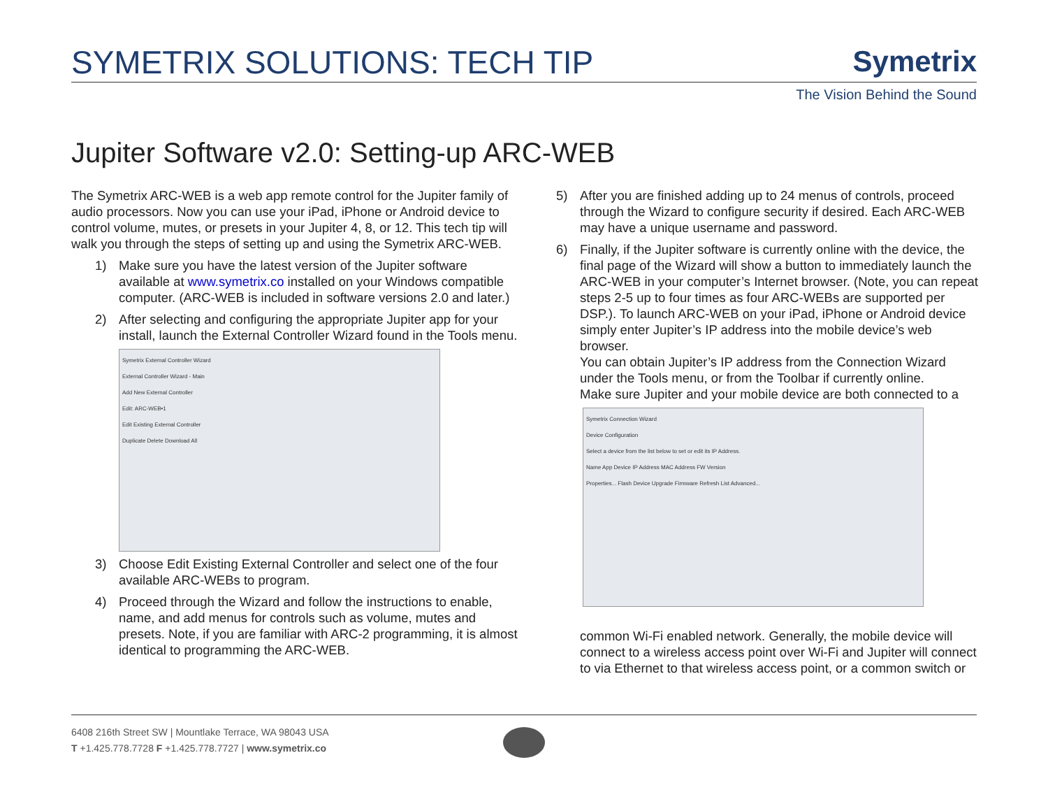SYMETRIX SOLUTIONS: TECH TIP
Symetrix
The Vision Behind the Sound
Jupiter Software v2.0: Setting-up ARC-WEB
The Symetrix ARC-WEB is a web app remote control for the Jupiter family of audio processors. Now you can use your iPad, iPhone or Android device to control volume, mutes, or presets in your Jupiter 4, 8, or 12. This tech tip will walk you through the steps of setting up and using the Symetrix ARC-WEB.
1) Make sure you have the latest version of the Jupiter software available at www.symetrix.co installed on your Windows compatible computer. (ARC-WEB is included in software versions 2.0 and later.)
2) After selecting and configuring the appropriate Jupiter app for your install, launch the External Controller Wizard found in the Tools menu.
Symetrix External Controller Wizard
External Controller Wizard - Main
Add New External Controller
Edit: ARC-WEB•1
Edit Existing External Controller
Duplicate Delete Download All
3) Choose Edit Existing External Controller and select one of the four available ARC-WEBs to program.
4) Proceed through the Wizard and follow the instructions to enable, name, and add menus for controls such as volume, mutes and presets. Note, if you are familiar with ARC-2 programming, it is almost identical to programming the ARC-WEB.
5) After you are finished adding up to 24 menus of controls, proceed through the Wizard to configure security if desired. Each ARC-WEB may have a unique username and password.
6) Finally, if the Jupiter software is currently online with the device, the final page of the Wizard will show a button to immediately launch the ARC-WEB in your computer’s Internet browser. (Note, you can repeat steps 2-5 up to four times as four ARC-WEBs are supported per DSP.). To launch ARC-WEB on your iPad, iPhone or Android device simply enter Jupiter’s IP address into the mobile device’s web browser.
You can obtain Jupiter’s IP address from the Connection Wizard under the Tools menu, or from the Toolbar if currently online.
Make sure Jupiter and your mobile device are both connected to a
Symetrix Connection Wizard
Device Configuration
Select a device from the list below to set or edit its IP Address.
Name App Device IP Address MAC Address FW Version
Properties... Flash Device Upgrade Firmware Refresh List Advanced...
common Wi-Fi enabled network. Generally, the mobile device will connect to a wireless access point over Wi-Fi and Jupiter will connect to via Ethernet to that wireless access point, or a common switch or
6408 216th Street SW | Mountlake Terrace, WA 98043 USA
T +1.425.778.7728 F +1.425.778.7727 | www.symetrix.co